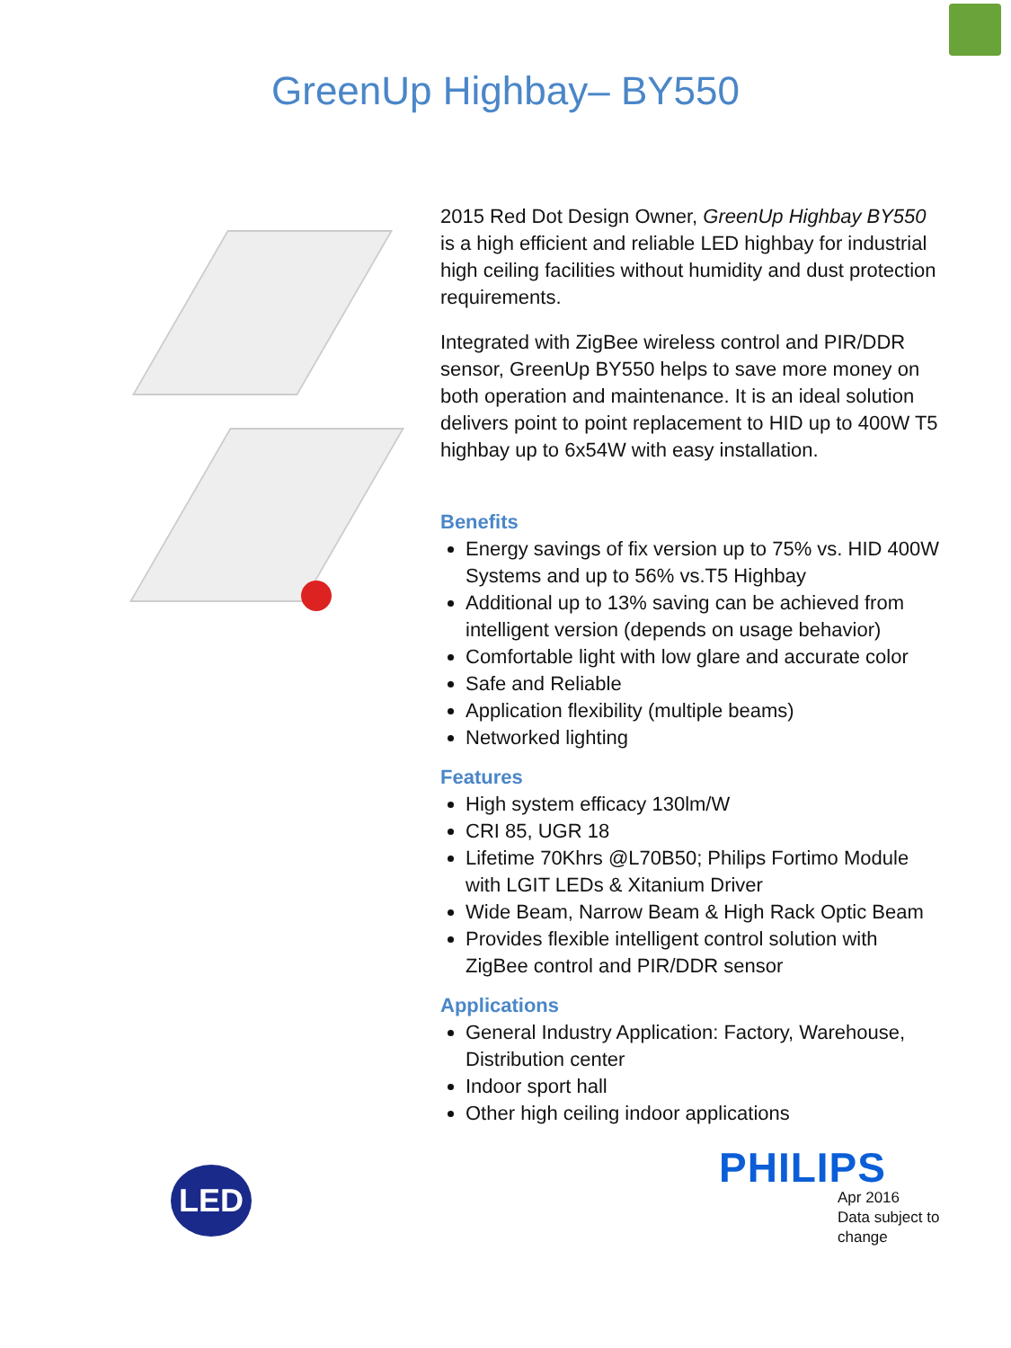GreenUp Highbay– BY550
LED
2015 Red Dot Design Owner, GreenUp Highbay BY550 is a high efficient and reliable LED highbay for industrial high ceiling facilities without humidity and dust protection requirements.
Integrated with ZigBee wireless control and PIR/DDR sensor, GreenUp BY550 helps to save more money on both operation and maintenance. It is an ideal solution delivers point to point replacement to HID up to 400W T5 highbay up to 6x54W with easy installation.
Benefits
Energy savings of fix version up to 75% vs. HID 400W Systems and up to 56% vs.T5 Highbay
Additional up to 13% saving can be achieved from intelligent version (depends on usage behavior)
Comfortable light with low glare and accurate color
Safe and Reliable
Application flexibility (multiple beams)
Networked lighting
Features
High system efficacy 130lm/W
CRI 85, UGR 18
Lifetime 70Khrs @L70B50; Philips Fortimo Module with LGIT LEDs & Xitanium Driver
Wide Beam, Narrow Beam & High Rack Optic Beam
Provides flexible intelligent control solution with ZigBee control and PIR/DDR sensor
Applications
General Industry Application: Factory, Warehouse, Distribution center
Indoor sport hall
Other high ceiling indoor applications
PHILIPS
Apr 2016
Data subject to change